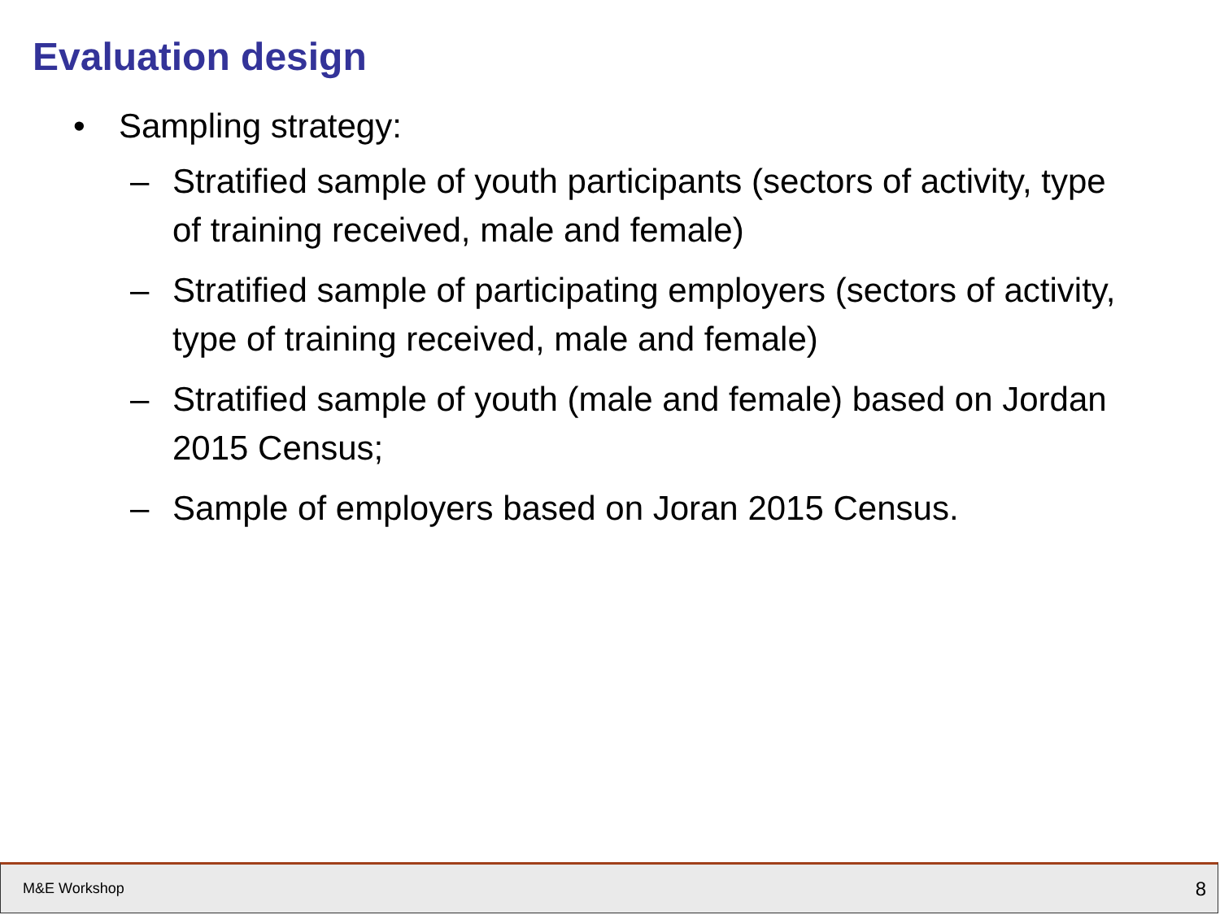Evaluation design
• Sampling strategy:
– Stratified sample of youth participants (sectors of activity, type of training received, male and female)
– Stratified sample of participating employers (sectors of activity, type of training received, male and female)
– Stratified sample of youth (male and female) based on Jordan 2015 Census;
– Sample of employers based on Joran 2015 Census.
M&E Workshop 8